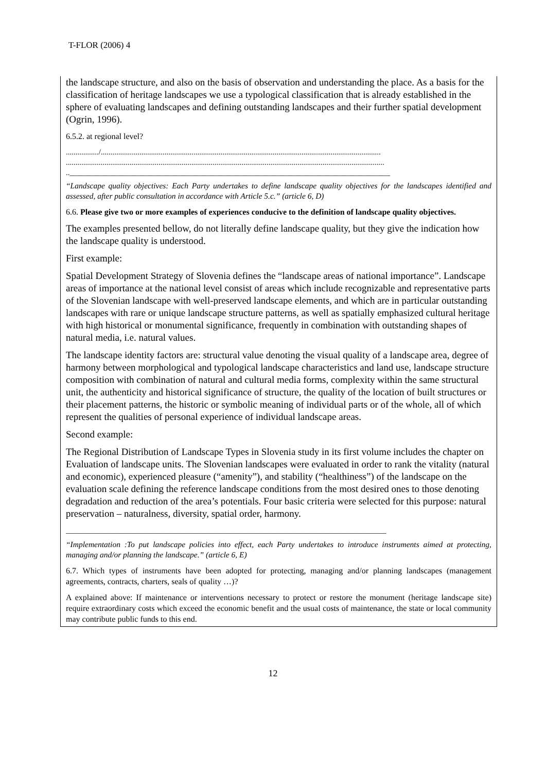T-FLOR (2006) 4
the landscape structure, and also on the basis of observation and understanding the place. As a basis for the classification of heritage landscapes we use a typological classification that is already established in the sphere of evaluating landscapes and defining outstanding landscapes and their further spatial development (Ogrin, 1996).
6.5.2. at regional level?
................./.................................................................................................................................................
.....................................................................................................................................................................
..___________________________________________________________________________________
“Landscape quality objectives: Each Party undertakes to define landscape quality objectives for the landscapes identified and assessed, after public consultation in accordance with Article 5.c.” (article 6, D)
6.6. Please give two or more examples of experiences conducive to the definition of landscape quality objectives.
The examples presented bellow, do not literally define landscape quality, but they give the indication how the landscape quality is understood.
First example:
Spatial Development Strategy of Slovenia defines the “landscape areas of national importance”. Landscape areas of importance at the national level consist of areas which include recognizable and representative parts of the Slovenian landscape with well-preserved landscape elements, and which are in particular outstanding landscapes with rare or unique landscape structure patterns, as well as spatially emphasized cultural heritage with high historical or monumental significance, frequently in combination with outstanding shapes of natural media, i.e. natural values.
The landscape identity factors are: structural value denoting the visual quality of a landscape area, degree of harmony between morphological and typological landscape characteristics and land use, landscape structure composition with combination of natural and cultural media forms, complexity within the same structural unit, the authenticity and historical significance of structure, the quality of the location of built structures or their placement patterns, the historic or symbolic meaning of individual parts or of the whole, all of which represent the qualities of personal experience of individual landscape areas.
Second example:
The Regional Distribution of Landscape Types in Slovenia study in its first volume includes the chapter on Evaluation of landscape units. The Slovenian landscapes were evaluated in order to rank the vitality (natural and economic), experienced pleasure (“amenity”), and stability (“healthiness”) of the landscape on the evaluation scale defining the reference landscape conditions from the most desired ones to those denoting degradation and reduction of the area’s potentials. Four basic criteria were selected for this purpose: natural preservation – naturalness, diversity, spatial order, harmony.
___________________________________________________________________________________
“Implementation :To put landscape policies into effect, each Party undertakes to introduce instruments aimed at protecting, managing and/or planning the landscape.” (article 6, E)
6.7. Which types of instruments have been adopted for protecting, managing and/or planning landscapes (management agreements, contracts, charters, seals of quality …)?
A explained above: If maintenance or interventions necessary to protect or restore the monument (heritage landscape site) require extraordinary costs which exceed the economic benefit and the usual costs of maintenance, the state or local community may contribute public funds to this end.
12